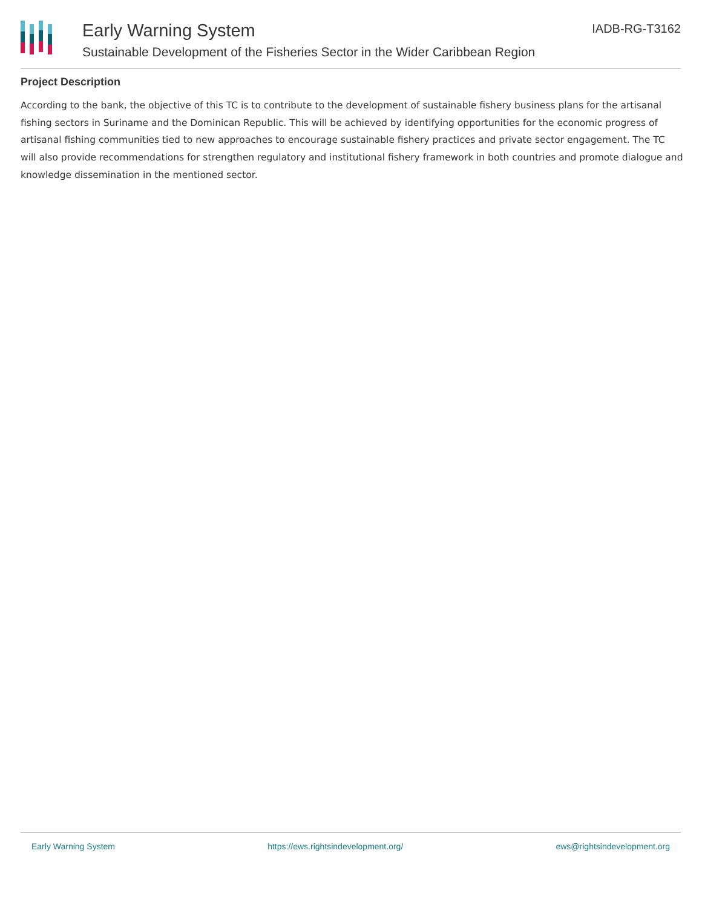Early Warning System
Sustainable Development of the Fisheries Sector in the Wider Caribbean Region
IADB-RG-T3162
Project Description
According to the bank, the objective of this TC is to contribute to the development of sustainable fishery business plans for the artisanal fishing sectors in Suriname and the Dominican Republic. This will be achieved by identifying opportunities for the economic progress of artisanal fishing communities tied to new approaches to encourage sustainable fishery practices and private sector engagement. The TC will also provide recommendations for strengthen regulatory and institutional fishery framework in both countries and promote dialogue and knowledge dissemination in the mentioned sector.
Early Warning System https://ews.rightsindevelopment.org/ ews@rightsindevelopment.org